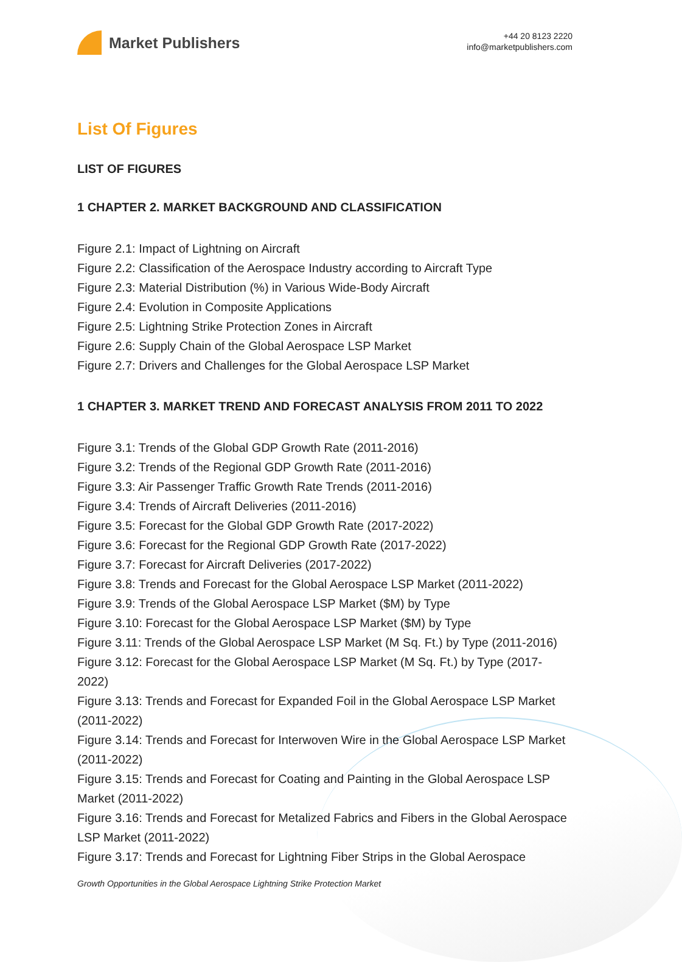Market Publishers
+44 20 8123 2220
info@marketpublishers.com
List Of Figures
LIST OF FIGURES
1 CHAPTER 2. MARKET BACKGROUND AND CLASSIFICATION
Figure 2.1: Impact of Lightning on Aircraft
Figure 2.2: Classification of the Aerospace Industry according to Aircraft Type
Figure 2.3: Material Distribution (%) in Various Wide-Body Aircraft
Figure 2.4: Evolution in Composite Applications
Figure 2.5: Lightning Strike Protection Zones in Aircraft
Figure 2.6: Supply Chain of the Global Aerospace LSP Market
Figure 2.7: Drivers and Challenges for the Global Aerospace LSP Market
1 CHAPTER 3. MARKET TREND AND FORECAST ANALYSIS FROM 2011 TO 2022
Figure 3.1: Trends of the Global GDP Growth Rate (2011-2016)
Figure 3.2: Trends of the Regional GDP Growth Rate (2011-2016)
Figure 3.3: Air Passenger Traffic Growth Rate Trends (2011-2016)
Figure 3.4: Trends of Aircraft Deliveries (2011-2016)
Figure 3.5: Forecast for the Global GDP Growth Rate (2017-2022)
Figure 3.6: Forecast for the Regional GDP Growth Rate (2017-2022)
Figure 3.7: Forecast for Aircraft Deliveries (2017-2022)
Figure 3.8: Trends and Forecast for the Global Aerospace LSP Market (2011-2022)
Figure 3.9: Trends of the Global Aerospace LSP Market ($M) by Type
Figure 3.10: Forecast for the Global Aerospace LSP Market ($M) by Type
Figure 3.11: Trends of the Global Aerospace LSP Market (M Sq. Ft.) by Type (2011-2016)
Figure 3.12: Forecast for the Global Aerospace LSP Market (M Sq. Ft.) by Type (2017-2022)
Figure 3.13: Trends and Forecast for Expanded Foil in the Global Aerospace LSP Market (2011-2022)
Figure 3.14: Trends and Forecast for Interwoven Wire in the Global Aerospace LSP Market (2011-2022)
Figure 3.15: Trends and Forecast for Coating and Painting in the Global Aerospace LSP Market (2011-2022)
Figure 3.16: Trends and Forecast for Metalized Fabrics and Fibers in the Global Aerospace LSP Market (2011-2022)
Figure 3.17: Trends and Forecast for Lightning Fiber Strips in the Global Aerospace
Growth Opportunities in the Global Aerospace Lightning Strike Protection Market